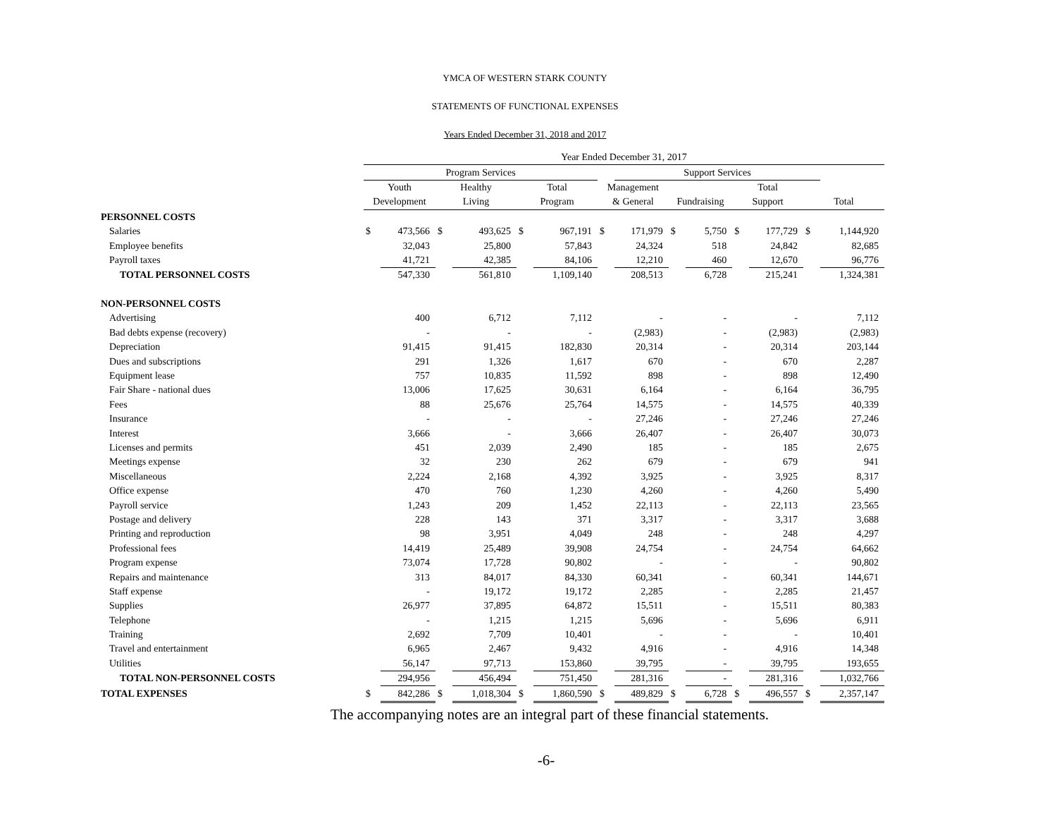YMCA OF WESTERN STARK COUNTY
STATEMENTS OF FUNCTIONAL EXPENSES
Years Ended December 31, 2018 and 2017
| | Year Ended December 31, 2017 | | | | | | | | | | | | | |
| --- | --- | --- | --- | --- | --- | --- | --- | --- | --- | --- | --- | --- | --- | --- |
| | Program Services | | | | | | | Support Services | | | | | | |
| | Youth | | Healthy | | Total | | Management | | | | Total | | | |
| | Development | | Living | | Program | | & General | | Fundraising | | Support | | Total | |
| PERSONNEL COSTS | | | | | | | | | | | | | | |
| Salaries | $ | 473,566 | $ | 493,625 | $ | 967,191 | $ | 171,979 | $ | 5,750 | $ | 177,729 | $ | 1,144,920 |
| Employee benefits | | 32,043 | | 25,800 | | 57,843 | | 24,324 | | 518 | | 24,842 | | 82,685 |
| Payroll taxes | | 41,721 | | 42,385 | | 84,106 | | 12,210 | | 460 | | 12,670 | | 96,776 |
| TOTAL PERSONNEL COSTS | | 547,330 | | 561,810 | | 1,109,140 | | 208,513 | | 6,728 | | 215,241 | | 1,324,381 |
| NON-PERSONNEL COSTS | | | | | | | | | | | | | | |
| Advertising | | 400 | | 6,712 | | 7,112 | | - | | - | | - | | 7,112 |
| Bad debts expense (recovery) | | - | | - | | - | | (2,983) | | - | | (2,983) | | (2,983) |
| Depreciation | | 91,415 | | 91,415 | | 182,830 | | 20,314 | | - | | 20,314 | | 203,144 |
| Dues and subscriptions | | 291 | | 1,326 | | 1,617 | | 670 | | - | | 670 | | 2,287 |
| Equipment lease | | 757 | | 10,835 | | 11,592 | | 898 | | - | | 898 | | 12,490 |
| Fair Share - national dues | | 13,006 | | 17,625 | | 30,631 | | 6,164 | | - | | 6,164 | | 36,795 |
| Fees | | 88 | | 25,676 | | 25,764 | | 14,575 | | - | | 14,575 | | 40,339 |
| Insurance | | - | | - | | - | | 27,246 | | - | | 27,246 | | 27,246 |
| Interest | | 3,666 | | - | | 3,666 | | 26,407 | | - | | 26,407 | | 30,073 |
| Licenses and permits | | 451 | | 2,039 | | 2,490 | | 185 | | - | | 185 | | 2,675 |
| Meetings expense | | 32 | | 230 | | 262 | | 679 | | - | | 679 | | 941 |
| Miscellaneous | | 2,224 | | 2,168 | | 4,392 | | 3,925 | | - | | 3,925 | | 8,317 |
| Office expense | | 470 | | 760 | | 1,230 | | 4,260 | | - | | 4,260 | | 5,490 |
| Payroll service | | 1,243 | | 209 | | 1,452 | | 22,113 | | - | | 22,113 | | 23,565 |
| Postage and delivery | | 228 | | 143 | | 371 | | 3,317 | | - | | 3,317 | | 3,688 |
| Printing and reproduction | | 98 | | 3,951 | | 4,049 | | 248 | | - | | 248 | | 4,297 |
| Professional fees | | 14,419 | | 25,489 | | 39,908 | | 24,754 | | - | | 24,754 | | 64,662 |
| Program expense | | 73,074 | | 17,728 | | 90,802 | | - | | - | | - | | 90,802 |
| Repairs and maintenance | | 313 | | 84,017 | | 84,330 | | 60,341 | | - | | 60,341 | | 144,671 |
| Staff expense | | - | | 19,172 | | 19,172 | | 2,285 | | - | | 2,285 | | 21,457 |
| Supplies | | 26,977 | | 37,895 | | 64,872 | | 15,511 | | - | | 15,511 | | 80,383 |
| Telephone | | - | | 1,215 | | 1,215 | | 5,696 | | - | | 5,696 | | 6,911 |
| Training | | 2,692 | | 7,709 | | 10,401 | | - | | - | | - | | 10,401 |
| Travel and entertainment | | 6,965 | | 2,467 | | 9,432 | | 4,916 | | - | | 4,916 | | 14,348 |
| Utilities | | 56,147 | | 97,713 | | 153,860 | | 39,795 | | - | | 39,795 | | 193,655 |
| TOTAL NON-PERSONNEL COSTS | | 294,956 | | 456,494 | | 751,450 | | 281,316 | | - | | 281,316 | | 1,032,766 |
| TOTAL EXPENSES | $ | 842,286 | $ | 1,018,304 | $ | 1,860,590 | $ | 489,829 | $ | 6,728 | $ | 496,557 | $ | 2,357,147 |
The accompanying notes are an integral part of these financial statements.
-6-